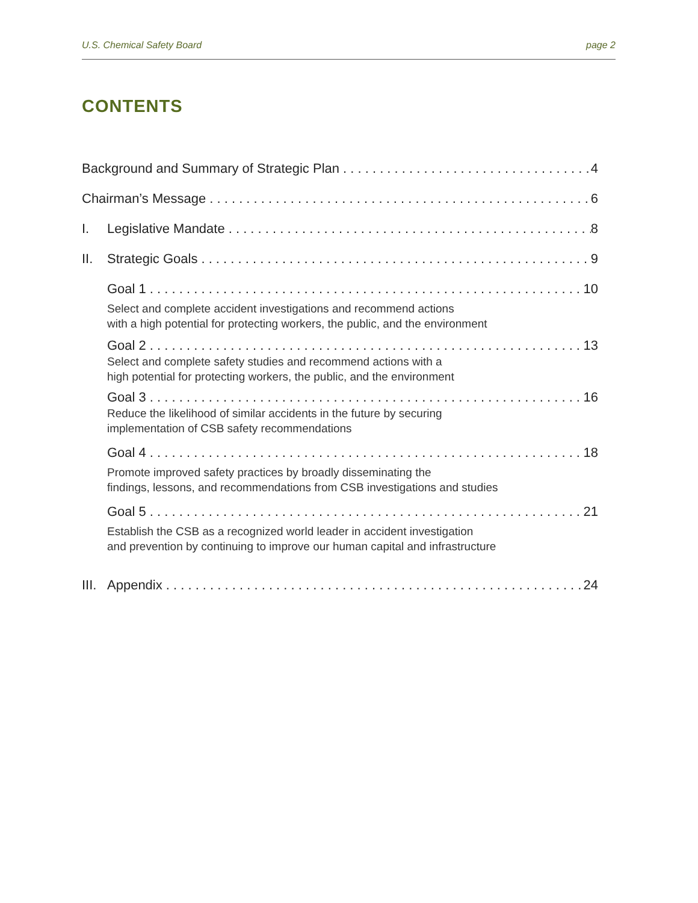U.S. Chemical Safety Board page 2
CONTENTS
Background and Summary of Strategic Plan 4
Chairman’s Message 6
I. Legislative Mandate 8
II. Strategic Goals 9
Goal 1 10
Select and complete accident investigations and recommend actions
with a high potential for protecting workers, the public, and the environment
Goal 2 13
Select and complete safety studies and recommend actions with a
high potential for protecting workers, the public, and the environment
Goal 3 16
Reduce the likelihood of similar accidents in the future by securing
implementation of CSB safety recommendations
Goal 4 18
Promote improved safety practices by broadly disseminating the
findings, lessons, and recommendations from CSB investigations and studies
Goal 5 21
Establish the CSB as a recognized world leader in accident investigation
and prevention by continuing to improve our human capital and infrastructure
III. Appendix 24